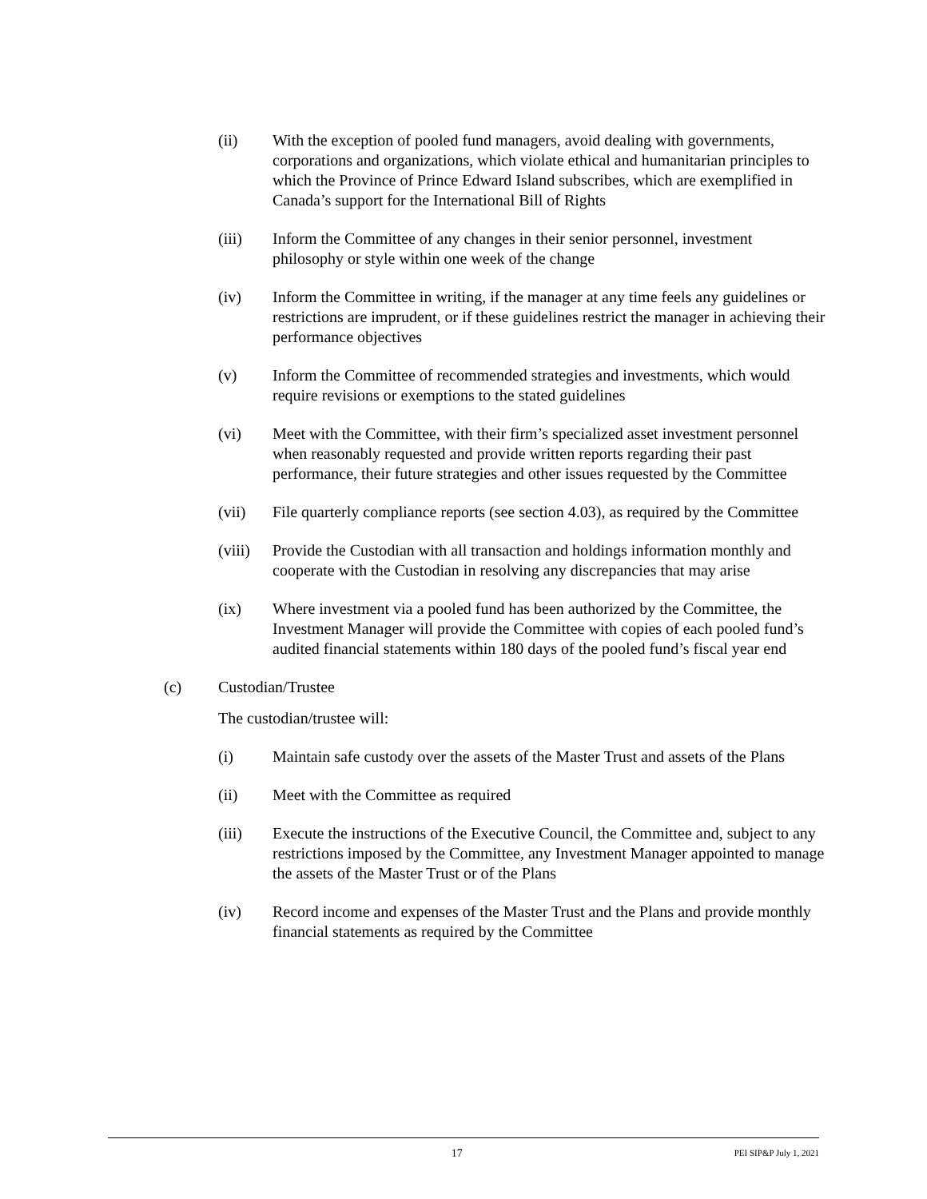(ii) With the exception of pooled fund managers, avoid dealing with governments, corporations and organizations, which violate ethical and humanitarian principles to which the Province of Prince Edward Island subscribes, which are exemplified in Canada’s support for the International Bill of Rights
(iii) Inform the Committee of any changes in their senior personnel, investment philosophy or style within one week of the change
(iv) Inform the Committee in writing, if the manager at any time feels any guidelines or restrictions are imprudent, or if these guidelines restrict the manager in achieving their performance objectives
(v) Inform the Committee of recommended strategies and investments, which would require revisions or exemptions to the stated guidelines
(vi) Meet with the Committee, with their firm’s specialized asset investment personnel when reasonably requested and provide written reports regarding their past performance, their future strategies and other issues requested by the Committee
(vii) File quarterly compliance reports (see section 4.03), as required by the Committee
(viii)
Provide the Custodian with all transaction and holdings information monthly and cooperate with the Custodian in resolving any discrepancies that may arise
(ix) Where investment via a pooled fund has been authorized by the Committee, the Investment Manager will provide the Committee with copies of each pooled fund’s audited financial statements within 180 days of the pooled fund’s fiscal year end
(c) Custodian/Trustee
The custodian/trustee will:
(i) Maintain safe custody over the assets of the Master Trust and assets of the Plans
(ii) Meet with the Committee as required
(iii) Execute the instructions of the Executive Council, the Committee and, subject to any restrictions imposed by the Committee, any Investment Manager appointed to manage the assets of the Master Trust or of the Plans
(iv) Record income and expenses of the Master Trust and the Plans and provide monthly financial statements as required by the Committee
17
PEI SIP&P July 1, 2021